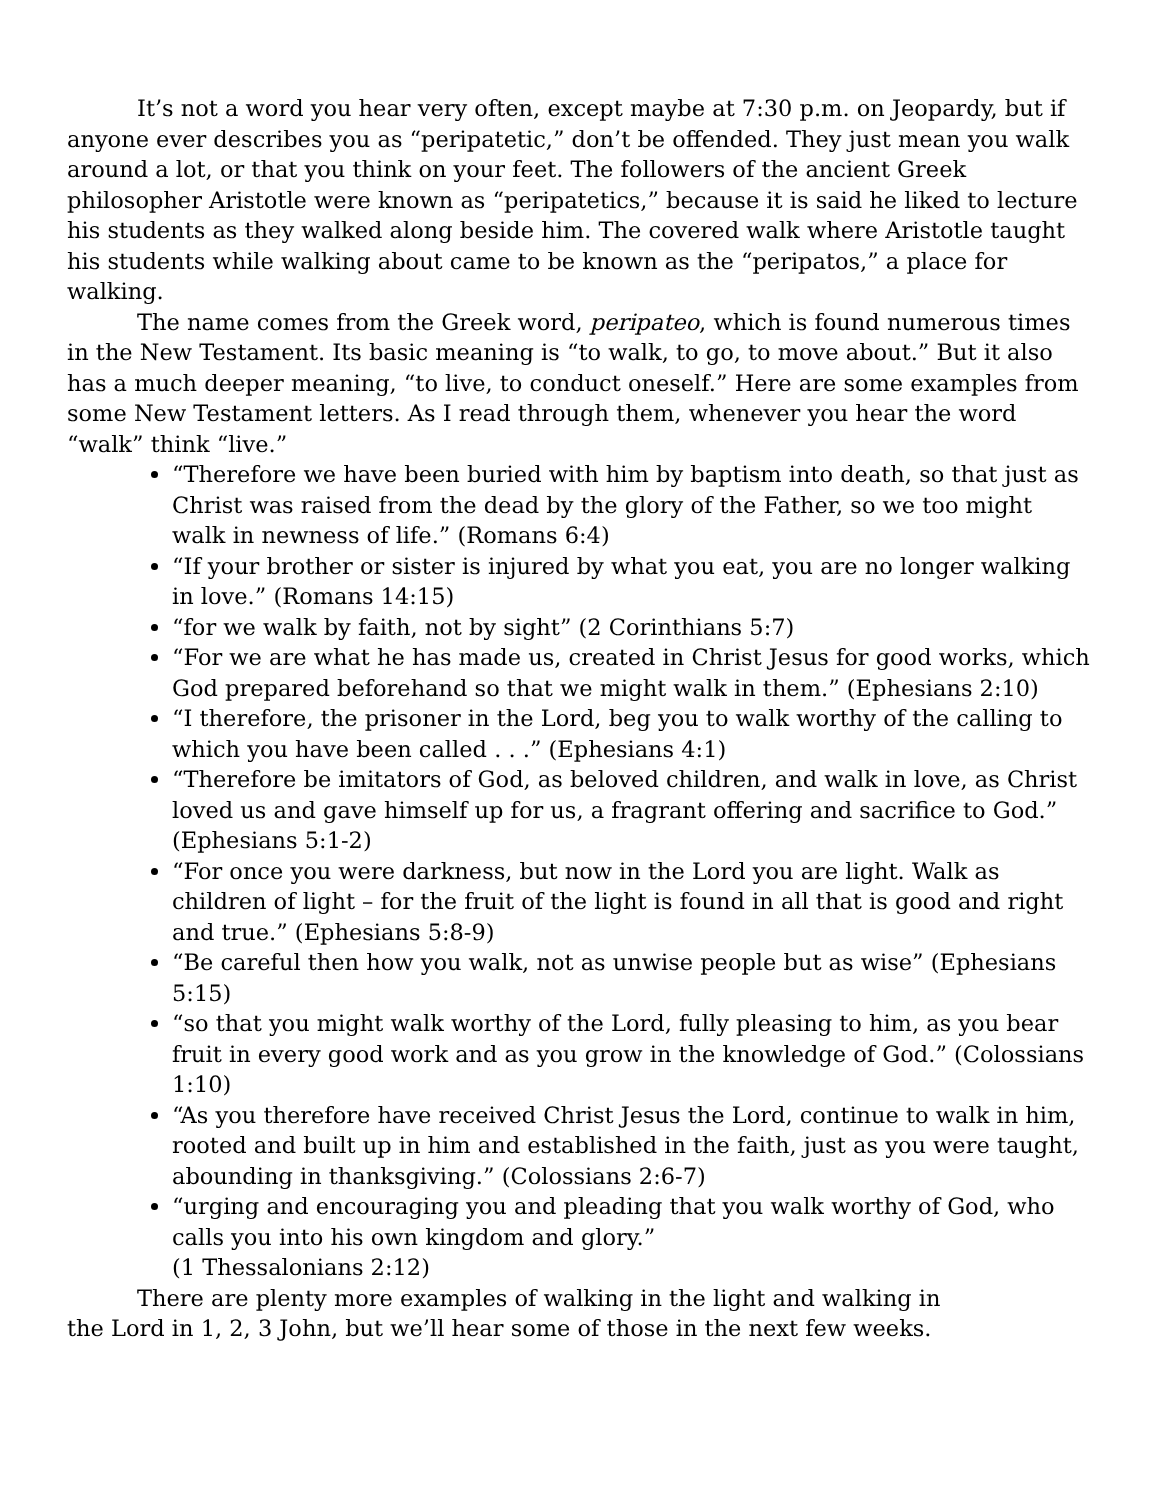It’s not a word you hear very often, except maybe at 7:30 p.m. on Jeopardy, but if anyone ever describes you as “peripatetic,” don’t be offended. They just mean you walk around a lot, or that you think on your feet. The followers of the ancient Greek philosopher Aristotle were known as “peripatetics,” because it is said he liked to lecture his students as they walked along beside him. The covered walk where Aristotle taught his students while walking about came to be known as the “peripatos,” a place for walking.
The name comes from the Greek word, peripateo, which is found numerous times in the New Testament. Its basic meaning is “to walk, to go, to move about.” But it also has a much deeper meaning, “to live, to conduct oneself.” Here are some examples from some New Testament letters. As I read through them, whenever you hear the word “walk” think “live.”
“Therefore we have been buried with him by baptism into death, so that just as Christ was raised from the dead by the glory of the Father, so we too might walk in newness of life.” (Romans 6:4)
“If your brother or sister is injured by what you eat, you are no longer walking in love.” (Romans 14:15)
“for we walk by faith, not by sight” (2 Corinthians 5:7)
“For we are what he has made us, created in Christ Jesus for good works, which God prepared beforehand so that we might walk in them.” (Ephesians 2:10)
“I therefore, the prisoner in the Lord, beg you to walk worthy of the calling to which you have been called . . .” (Ephesians 4:1)
“Therefore be imitators of God, as beloved children, and walk in love, as Christ loved us and gave himself up for us, a fragrant offering and sacrifice to God.” (Ephesians 5:1-2)
“For once you were darkness, but now in the Lord you are light. Walk as children of light – for the fruit of the light is found in all that is good and right and true.” (Ephesians 5:8-9)
“Be careful then how you walk, not as unwise people but as wise” (Ephesians 5:15)
“so that you might walk worthy of the Lord, fully pleasing to him, as you bear fruit in every good work and as you grow in the knowledge of God.” (Colossians 1:10)
“As you therefore have received Christ Jesus the Lord, continue to walk in him, rooted and built up in him and established in the faith, just as you were taught, abounding in thanksgiving.” (Colossians 2:6-7)
“urging and encouraging you and pleading that you walk worthy of God, who calls you into his own kingdom and glory.”
(1 Thessalonians 2:12)
There are plenty more examples of walking in the light and walking in
the Lord in 1, 2, 3 John, but we’ll hear some of those in the next few weeks.